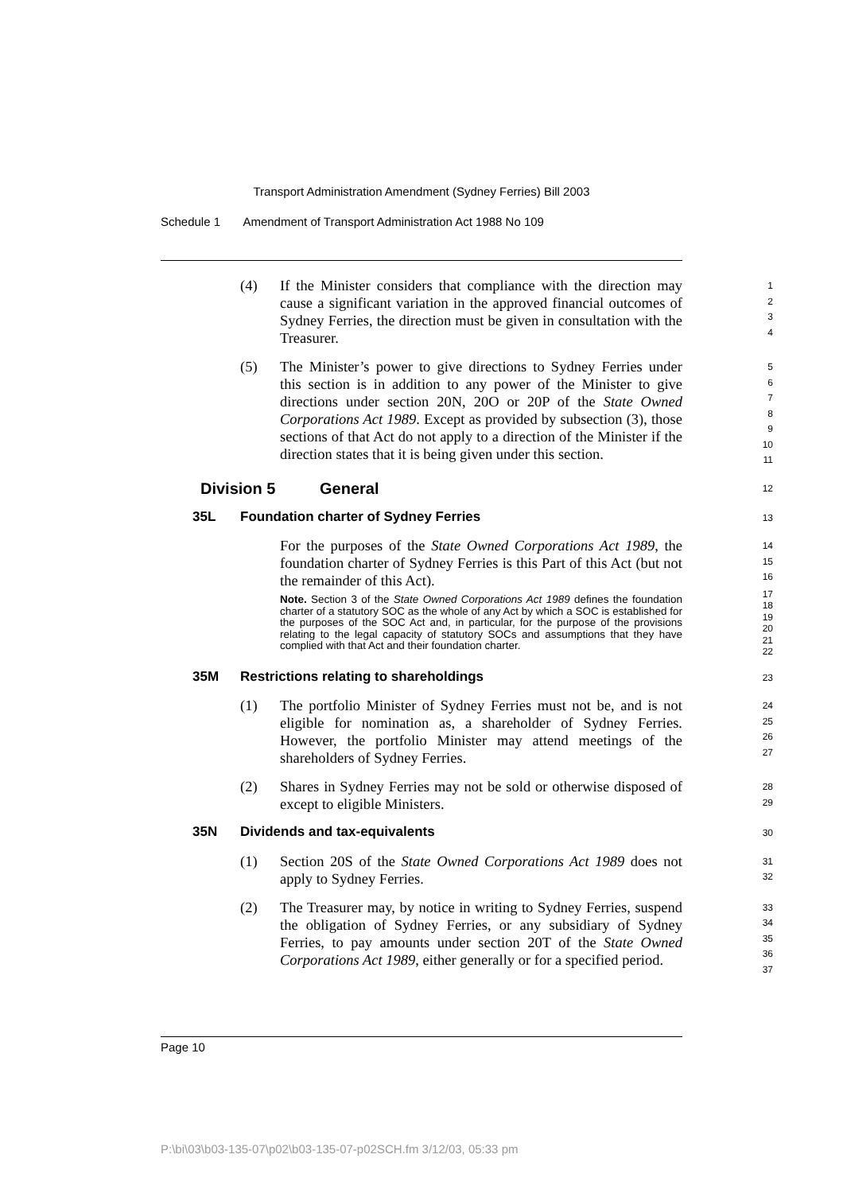Transport Administration Amendment (Sydney Ferries) Bill 2003
Schedule 1 Amendment of Transport Administration Act 1988 No 109
(4) If the Minister considers that compliance with the direction may cause a significant variation in the approved financial outcomes of Sydney Ferries, the direction must be given in consultation with the Treasurer.
1
2
3
4
(5) The Minister’s power to give directions to Sydney Ferries under this section is in addition to any power of the Minister to give directions under section 20N, 20O or 20P of the State Owned Corporations Act 1989. Except as provided by subsection (3), those sections of that Act do not apply to a direction of the Minister if the direction states that it is being given under this section.
5
6
7
8
9
10
11
Division 5 General
12
35L Foundation charter of Sydney Ferries
13
For the purposes of the State Owned Corporations Act 1989, the foundation charter of Sydney Ferries is this Part of this Act (but not the remainder of this Act).
Note. Section 3 of the State Owned Corporations Act 1989 defines the foundation charter of a statutory SOC as the whole of any Act by which a SOC is established for the purposes of the SOC Act and, in particular, for the purpose of the provisions relating to the legal capacity of statutory SOCs and assumptions that they have complied with that Act and their foundation charter.
14
15
16
17
18
19
20
21
22
35M Restrictions relating to shareholdings
23
(1) The portfolio Minister of Sydney Ferries must not be, and is not eligible for nomination as, a shareholder of Sydney Ferries. However, the portfolio Minister may attend meetings of the shareholders of Sydney Ferries.
24
25
26
27
(2) Shares in Sydney Ferries may not be sold or otherwise disposed of except to eligible Ministers.
28
29
35N Dividends and tax-equivalents
30
(1) Section 20S of the State Owned Corporations Act 1989 does not apply to Sydney Ferries.
31
32
(2) The Treasurer may, by notice in writing to Sydney Ferries, suspend the obligation of Sydney Ferries, or any subsidiary of Sydney Ferries, to pay amounts under section 20T of the State Owned Corporations Act 1989, either generally or for a specified period.
33
34
35
36
37
Page 10
P:\bi\03\b03-135-07\p02\b03-135-07-p02SCH.fm 3/12/03, 05:33 pm